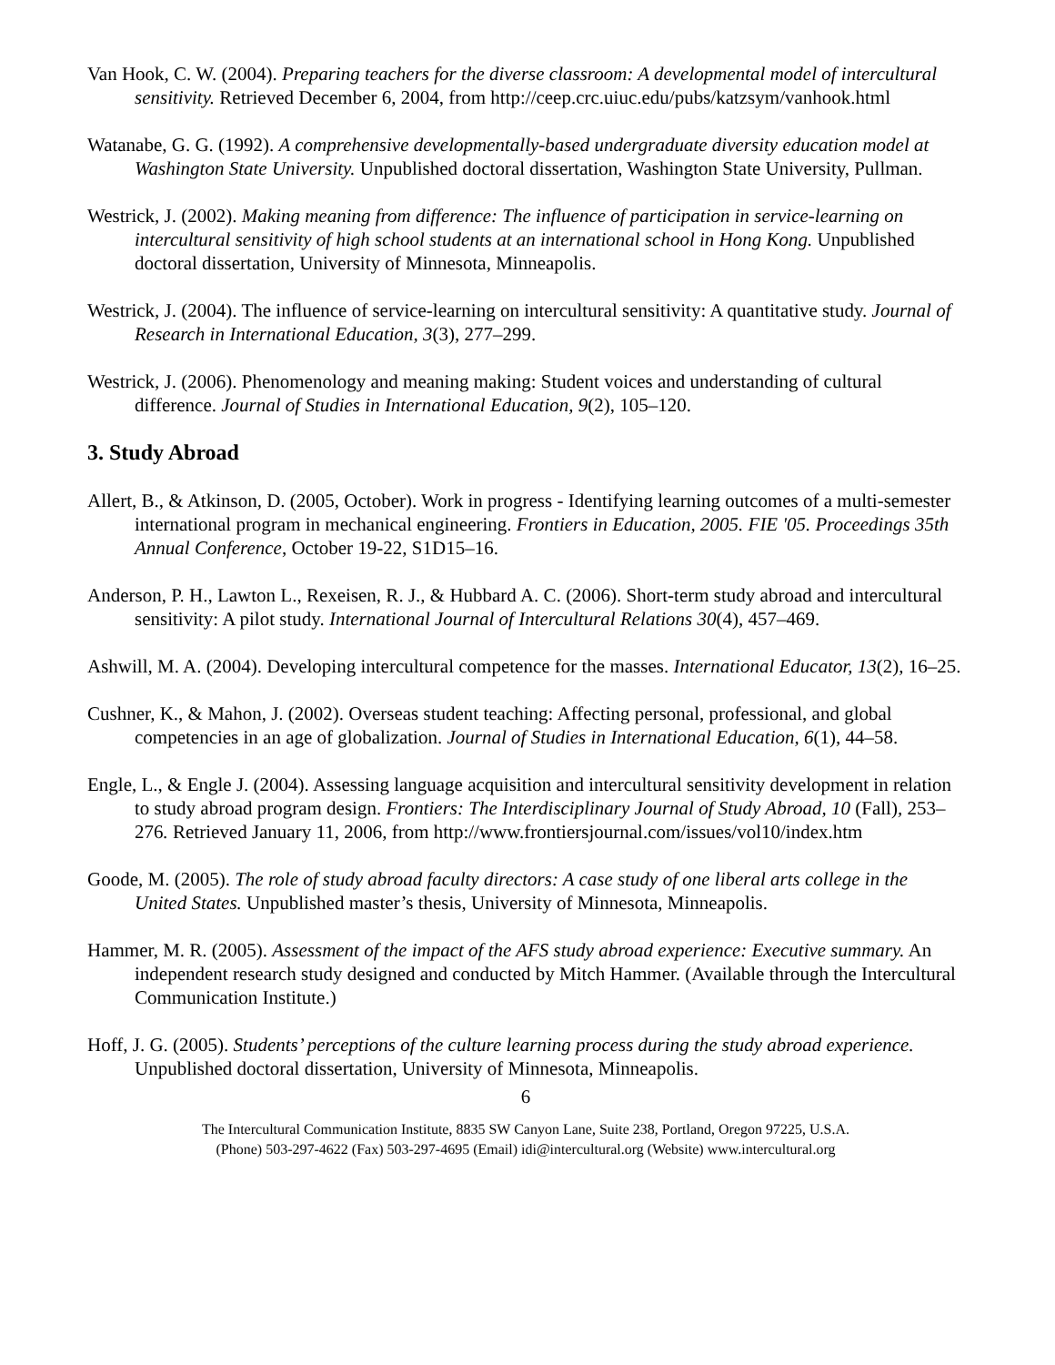Van Hook, C. W. (2004). Preparing teachers for the diverse classroom: A developmental model of intercultural sensitivity. Retrieved December 6, 2004, from http://ceep.crc.uiuc.edu/pubs/katzsym/vanhook.html
Watanabe, G. G. (1992). A comprehensive developmentally-based undergraduate diversity education model at Washington State University. Unpublished doctoral dissertation, Washington State University, Pullman.
Westrick, J. (2002). Making meaning from difference: The influence of participation in service-learning on intercultural sensitivity of high school students at an international school in Hong Kong. Unpublished doctoral dissertation, University of Minnesota, Minneapolis.
Westrick, J. (2004). The influence of service-learning on intercultural sensitivity: A quantitative study. Journal of Research in International Education, 3(3), 277–299.
Westrick, J. (2006). Phenomenology and meaning making: Student voices and understanding of cultural difference. Journal of Studies in International Education, 9(2), 105–120.
3. Study Abroad
Allert, B., & Atkinson, D. (2005, October). Work in progress - Identifying learning outcomes of a multi-semester international program in mechanical engineering. Frontiers in Education, 2005. FIE '05. Proceedings 35th Annual Conference, October 19-22, S1D15–16.
Anderson, P. H., Lawton L., Rexeisen, R. J., & Hubbard A. C. (2006). Short-term study abroad and intercultural sensitivity: A pilot study. International Journal of Intercultural Relations 30(4), 457–469.
Ashwill, M. A. (2004). Developing intercultural competence for the masses. International Educator, 13(2), 16–25.
Cushner, K., & Mahon, J. (2002). Overseas student teaching: Affecting personal, professional, and global competencies in an age of globalization. Journal of Studies in International Education, 6(1), 44–58.
Engle, L., & Engle J. (2004). Assessing language acquisition and intercultural sensitivity development in relation to study abroad program design. Frontiers: The Interdisciplinary Journal of Study Abroad, 10 (Fall), 253–276. Retrieved January 11, 2006, from http://www.frontiersjournal.com/issues/vol10/index.htm
Goode, M. (2005). The role of study abroad faculty directors: A case study of one liberal arts college in the United States. Unpublished master’s thesis, University of Minnesota, Minneapolis.
Hammer, M. R. (2005). Assessment of the impact of the AFS study abroad experience: Executive summary. An independent research study designed and conducted by Mitch Hammer. (Available through the Intercultural Communication Institute.)
Hoff, J. G. (2005). Students’ perceptions of the culture learning process during the study abroad experience. Unpublished doctoral dissertation, University of Minnesota, Minneapolis.
6
The Intercultural Communication Institute, 8835 SW Canyon Lane, Suite 238, Portland, Oregon 97225, U.S.A.
(Phone) 503-297-4622 (Fax) 503-297-4695 (Email) idi@intercultural.org (Website) www.intercultural.org